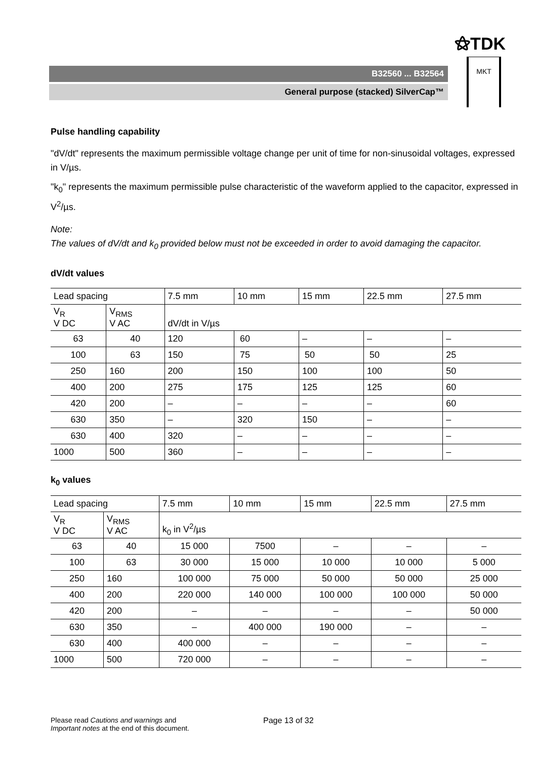⚝TDK
B32560 ... B32564
General purpose (stacked) SilverCap™
MKT
Pulse handling capability
"dV/dt" represents the maximum permissible voltage change per unit of time for non-sinusoidal voltages, expressed in V/µs.
"k<sub>0</sub>" represents the maximum permissible pulse characteristic of the waveform applied to the capacitor, expressed in V<sup>2</sup>/µs.
Note:
The values of dV/dt and k<sub>0</sub> provided below must not be exceeded in order to avoid damaging the capacitor.
dV/dt values
| Lead spacing | | 7.5 mm | 10 mm | 15 mm | 22.5 mm | 27.5 mm |
| V<sub>R</sub> V DC | V<sub>RMS</sub> V AC | dV/dt in V/µs | | | | |
| 63 | 40 | 120 | 60 | – | – | – |
| 100 | 63 | 150 | 75 | 50 | 50 | 25 |
| 250 | 160 | 200 | 150 | 100 | 100 | 50 |
| 400 | 200 | 275 | 175 | 125 | 125 | 60 |
| 420 | 200 | – | – | – | – | 60 |
| 630 | 350 | – | 320 | 150 | – | – |
| 630 | 400 | 320 | – | – | – | – |
| 1000 | 500 | 360 | – | – | – | – |
k<sub>0</sub> values
| Lead spacing | | 7.5 mm | 10 mm | 15 mm | 22.5 mm | 27.5 mm |
| V<sub>R</sub> V DC | V<sub>RMS</sub> V AC | k<sub>0</sub> in V<sup>2</sup>/µs | | | | |
| 63 | 40 | 15 000 | 7500 | – | – | – |
| 100 | 63 | 30 000 | 15 000 | 10 000 | 10 000 | 5 000 |
| 250 | 160 | 100 000 | 75 000 | 50 000 | 50 000 | 25 000 |
| 400 | 200 | 220 000 | 140 000 | 100 000 | 100 000 | 50 000 |
| 420 | 200 | – | – | – | – | 50 000 |
| 630 | 350 | – | 400 000 | 190 000 | – | – |
| 630 | 400 | 400 000 | – | – | – | – |
| 1000 | 500 | 720 000 | – | – | – | – |
Please read Cautions and warnings and
Important notes at the end of this document.
Page 13 of 32